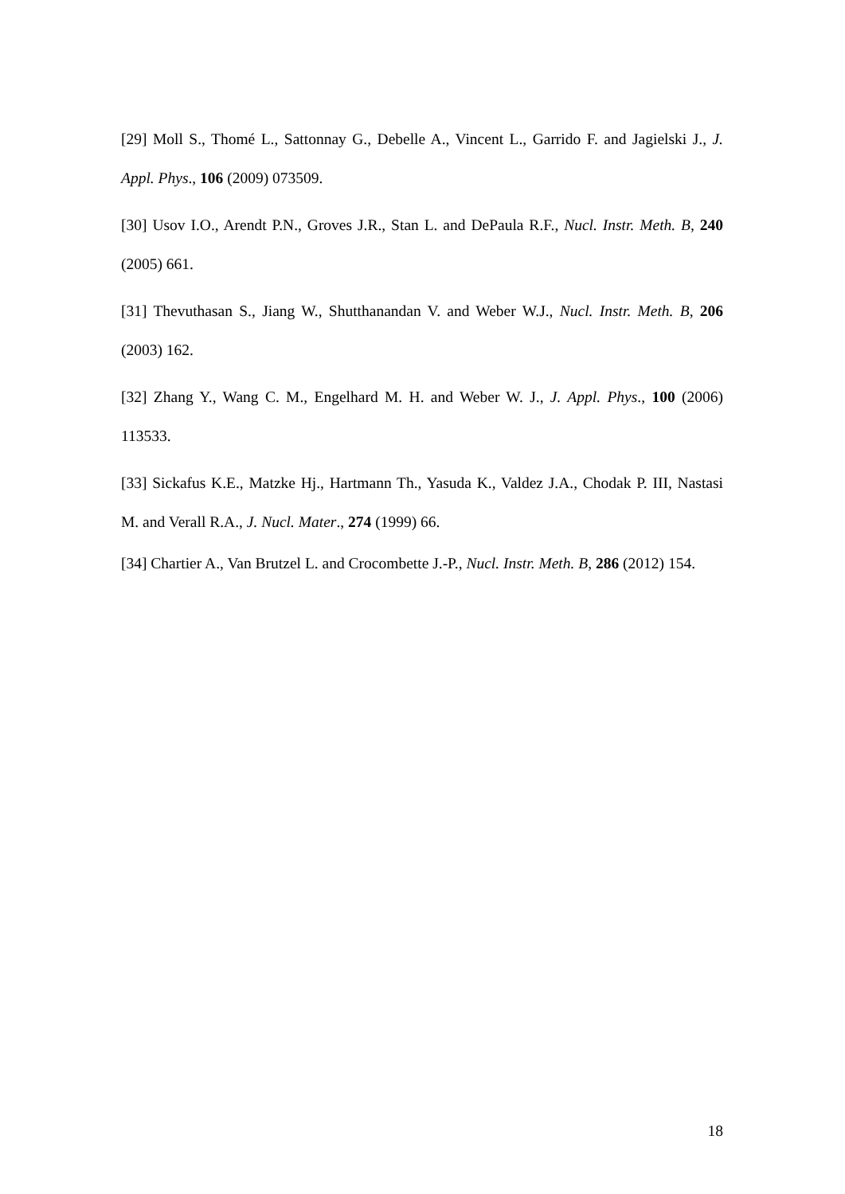[29] Moll S., Thomé L., Sattonnay G., Debelle A., Vincent L., Garrido F. and Jagielski J., J. Appl. Phys., 106 (2009) 073509.
[30] Usov I.O., Arendt P.N., Groves J.R., Stan L. and DePaula R.F., Nucl. Instr. Meth. B, 240 (2005) 661.
[31] Thevuthasan S., Jiang W., Shutthanandan V. and Weber W.J., Nucl. Instr. Meth. B, 206 (2003) 162.
[32] Zhang Y., Wang C. M., Engelhard M. H. and Weber W. J., J. Appl. Phys., 100 (2006) 113533.
[33] Sickafus K.E., Matzke Hj., Hartmann Th., Yasuda K., Valdez J.A., Chodak P. III, Nastasi M. and Verall R.A., J. Nucl. Mater., 274 (1999) 66.
[34] Chartier A., Van Brutzel L. and Crocombette J.-P., Nucl. Instr. Meth. B, 286 (2012) 154.
18